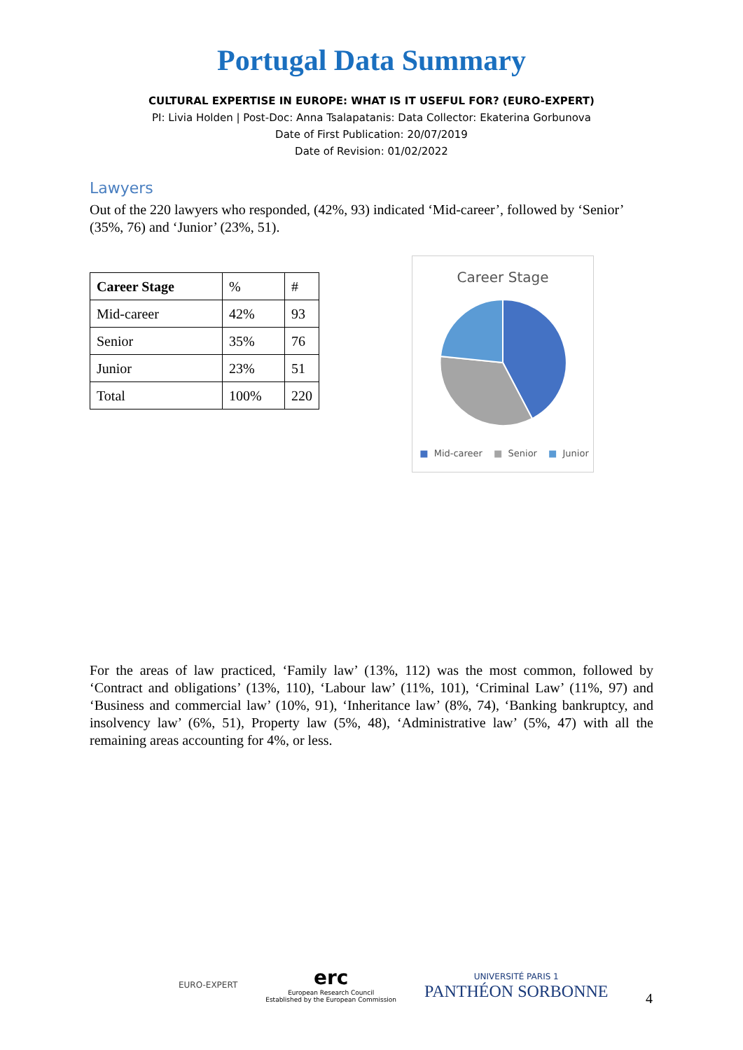Portugal Data Summary
CULTURAL EXPERTISE IN EUROPE: WHAT IS IT USEFUL FOR? (EURO-EXPERT)
PI: Livia Holden | Post-Doc: Anna Tsalapatanis: Data Collector: Ekaterina Gorbunova
Date of First Publication: 20/07/2019
Date of Revision: 01/02/2022
Lawyers
Out of the 220 lawyers who responded, (42%, 93) indicated ‘Mid-career’, followed by ‘Senior’ (35%, 76) and ‘Junior’ (23%, 51).
| Career Stage | % | # |
| Mid-career | 42% | 93 |
| Senior | 35% | 76 |
| Junior | 23% | 51 |
| Total | 100% | 220 |
Career Stage
■ Mid-career ■ Senior ■ Junior
For the areas of law practiced, ‘Family law’ (13%, 112) was the most common, followed by ‘Contract and obligations’ (13%, 110), ‘Labour law’ (11%, 101), ‘Criminal Law’ (11%, 97) and ‘Business and commercial law’ (10%, 91), ‘Inheritance law’ (8%, 74), ‘Banking bankruptcy, and insolvency law’ (6%, 51), Property law (5%, 48), ‘Administrative law’ (5%, 47) with all the remaining areas accounting for 4%, or less.
EURO-EXPERT
erc
European Research Council
Established by the European Commission
UNIVERSITÉ PARIS 1
PANTHÉON SORBONNE
4